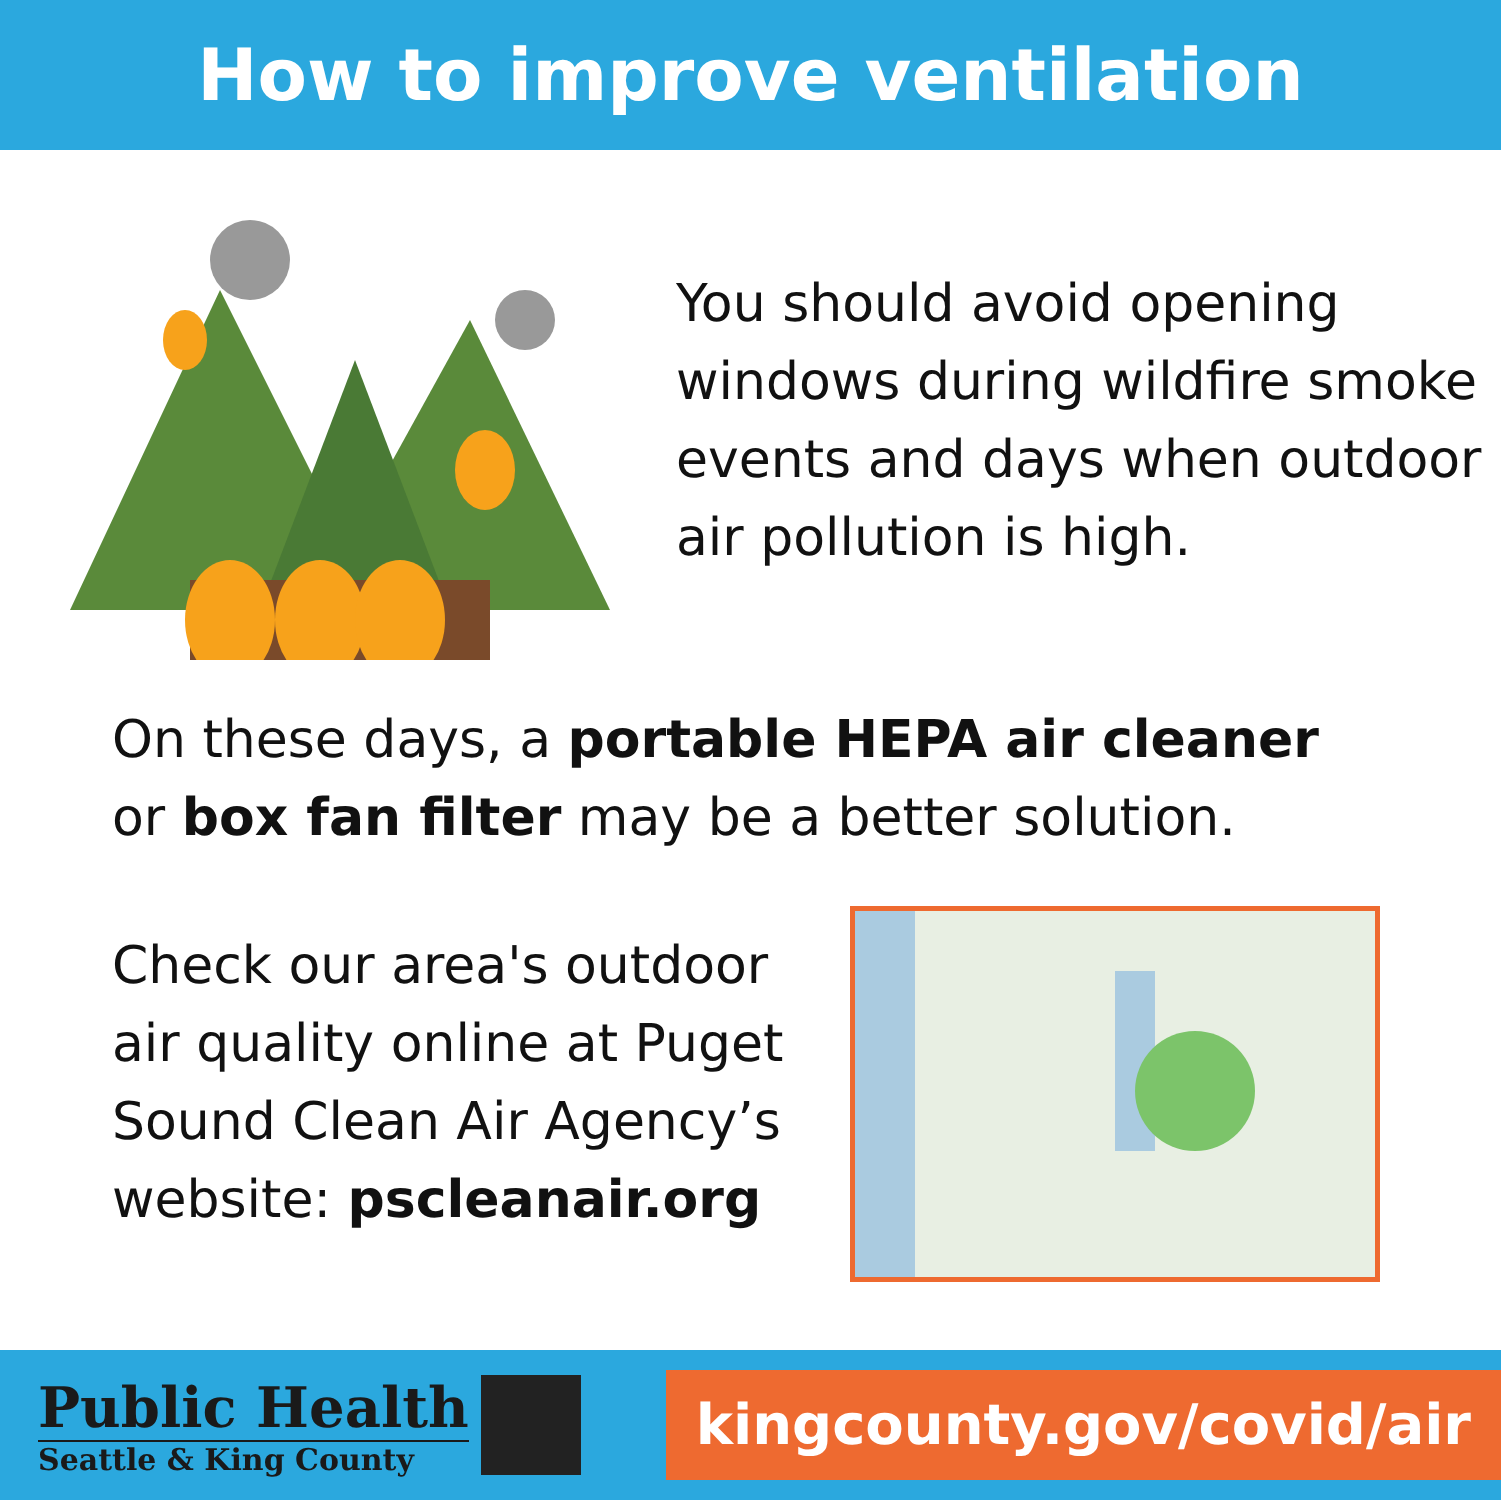How to improve ventilation
You should avoid opening windows during wildfire smoke events and days when outdoor air pollution is high.
On these days, a portable HEPA air cleaner
or box fan filter may be a better solution.
Check our area's outdoor air quality online at Puget Sound Clean Air Agency’s website: pscleanair.org
Public Health
Seattle & King County
kingcounty.gov/covid/air